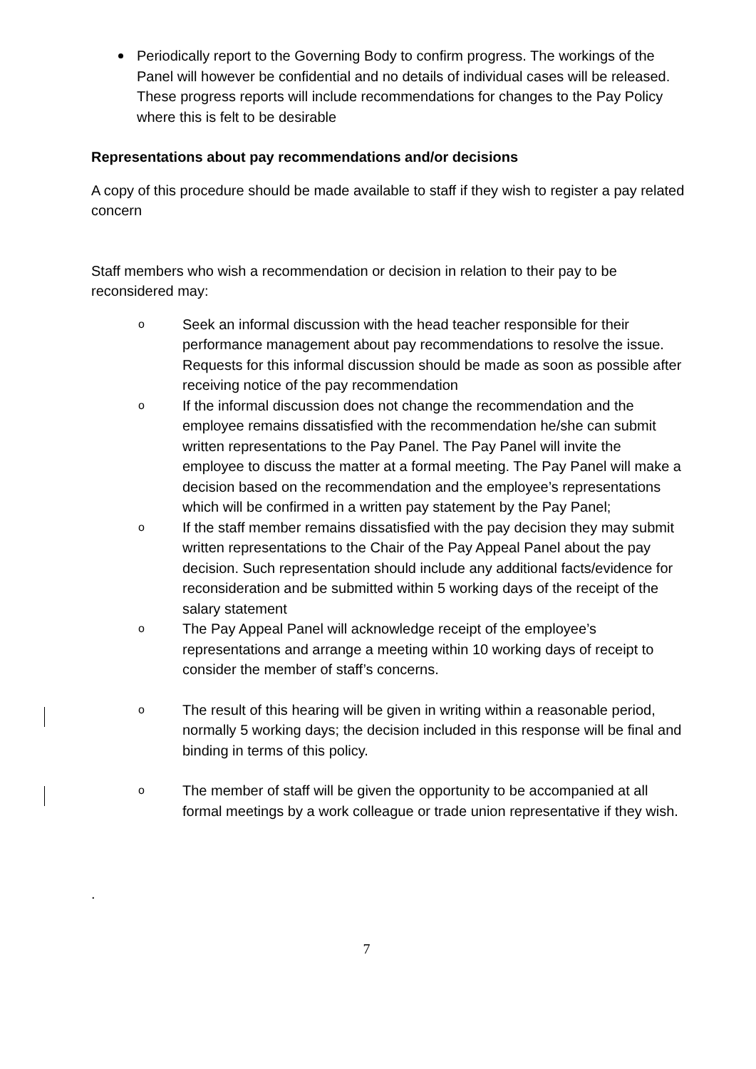Periodically report to the Governing Body to confirm progress. The workings of the Panel will however be confidential and no details of individual cases will be released. These progress reports will include recommendations for changes to the Pay Policy where this is felt to be desirable
Representations about pay recommendations and/or decisions
A copy of this procedure should be made available to staff if they wish to register a pay related concern
Staff members who wish a recommendation or decision in relation to their pay to be reconsidered may:
o Seek an informal discussion with the head teacher responsible for their performance management about pay recommendations to resolve the issue. Requests for this informal discussion should be made as soon as possible after receiving notice of the pay recommendation
o If the informal discussion does not change the recommendation and the employee remains dissatisfied with the recommendation he/she can submit written representations to the Pay Panel. The Pay Panel will invite the employee to discuss the matter at a formal meeting. The Pay Panel will make a decision based on the recommendation and the employee’s representations which will be confirmed in a written pay statement by the Pay Panel;
o If the staff member remains dissatisfied with the pay decision they may submit written representations to the Chair of the Pay Appeal Panel about the pay decision. Such representation should include any additional facts/evidence for reconsideration and be submitted within 5 working days of the receipt of the salary statement
o The Pay Appeal Panel will acknowledge receipt of the employee’s representations and arrange a meeting within 10 working days of receipt to consider the member of staff’s concerns.
o The result of this hearing will be given in writing within a reasonable period, normally 5 working days; the decision included in this response will be final and binding in terms of this policy.
o The member of staff will be given the opportunity to be accompanied at all formal meetings by a work colleague or trade union representative if they wish.
.
7